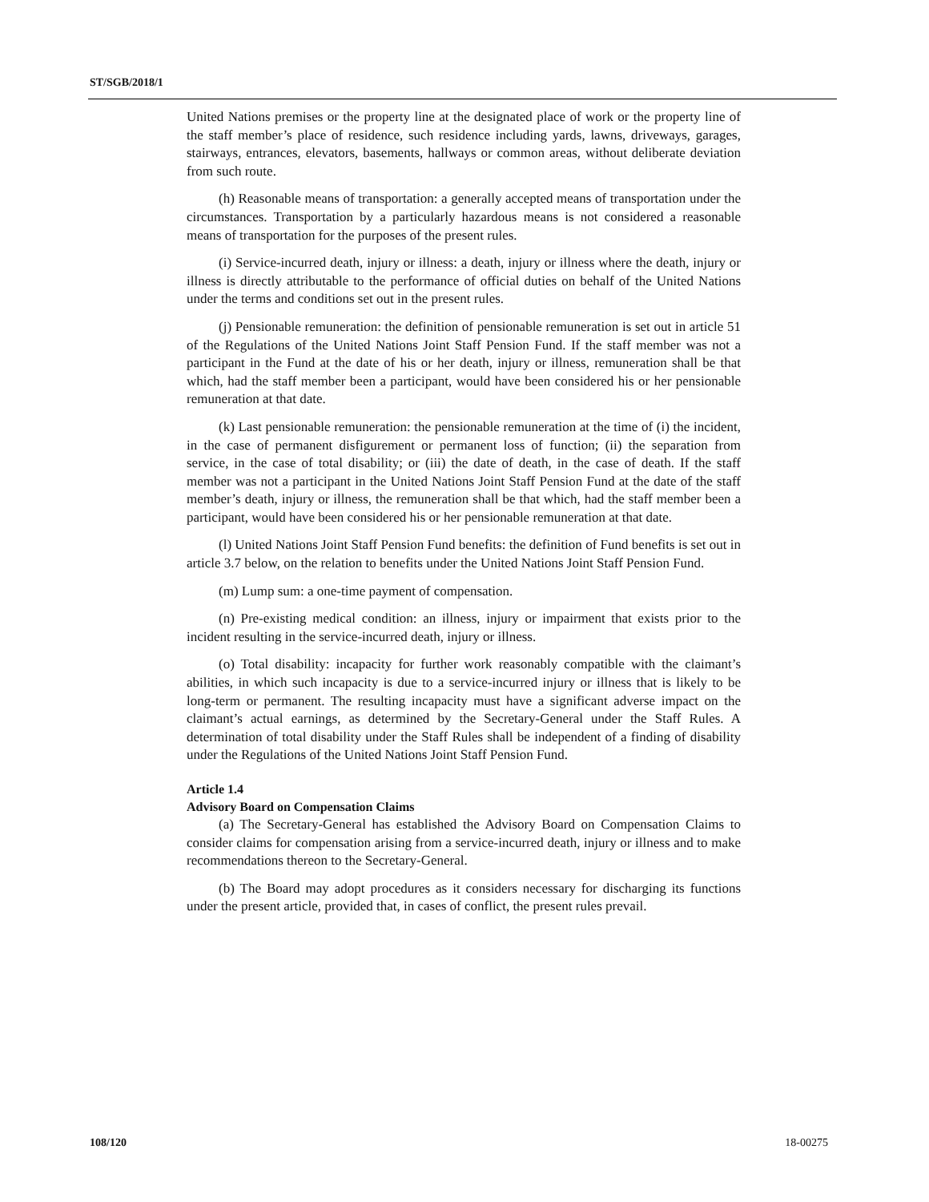ST/SGB/2018/1
United Nations premises or the property line at the designated place of work or the property line of the staff member’s place of residence, such residence including yards, lawns, driveways, garages, stairways, entrances, elevators, basements, hallways or common areas, without deliberate deviation from such route.
(h) Reasonable means of transportation: a generally accepted means of transportation under the circumstances. Transportation by a particularly hazardous means is not considered a reasonable means of transportation for the purposes of the present rules.
(i) Service-incurred death, injury or illness: a death, injury or illness where the death, injury or illness is directly attributable to the performance of official duties on behalf of the United Nations under the terms and conditions set out in the present rules.
(j) Pensionable remuneration: the definition of pensionable remuneration is set out in article 51 of the Regulations of the United Nations Joint Staff Pension Fund. If the staff member was not a participant in the Fund at the date of his or her death, injury or illness, remuneration shall be that which, had the staff member been a participant, would have been considered his or her pensionable remuneration at that date.
(k) Last pensionable remuneration: the pensionable remuneration at the time of (i) the incident, in the case of permanent disfigurement or permanent loss of function; (ii) the separation from service, in the case of total disability; or (iii) the date of death, in the case of death. If the staff member was not a participant in the United Nations Joint Staff Pension Fund at the date of the staff member’s death, injury or illness, the remuneration shall be that which, had the staff member been a participant, would have been considered his or her pensionable remuneration at that date.
(l) United Nations Joint Staff Pension Fund benefits: the definition of Fund benefits is set out in article 3.7 below, on the relation to benefits under the United Nations Joint Staff Pension Fund.
(m) Lump sum: a one-time payment of compensation.
(n) Pre-existing medical condition: an illness, injury or impairment that exists prior to the incident resulting in the service-incurred death, injury or illness.
(o) Total disability: incapacity for further work reasonably compatible with the claimant’s abilities, in which such incapacity is due to a service-incurred injury or illness that is likely to be long-term or permanent. The resulting incapacity must have a significant adverse impact on the claimant’s actual earnings, as determined by the Secretary-General under the Staff Rules. A determination of total disability under the Staff Rules shall be independent of a finding of disability under the Regulations of the United Nations Joint Staff Pension Fund.
Article 1.4
Advisory Board on Compensation Claims
(a) The Secretary-General has established the Advisory Board on Compensation Claims to consider claims for compensation arising from a service-incurred death, injury or illness and to make recommendations thereon to the Secretary-General.
(b) The Board may adopt procedures as it considers necessary for discharging its functions under the present article, provided that, in cases of conflict, the present rules prevail.
108/120 18-00275